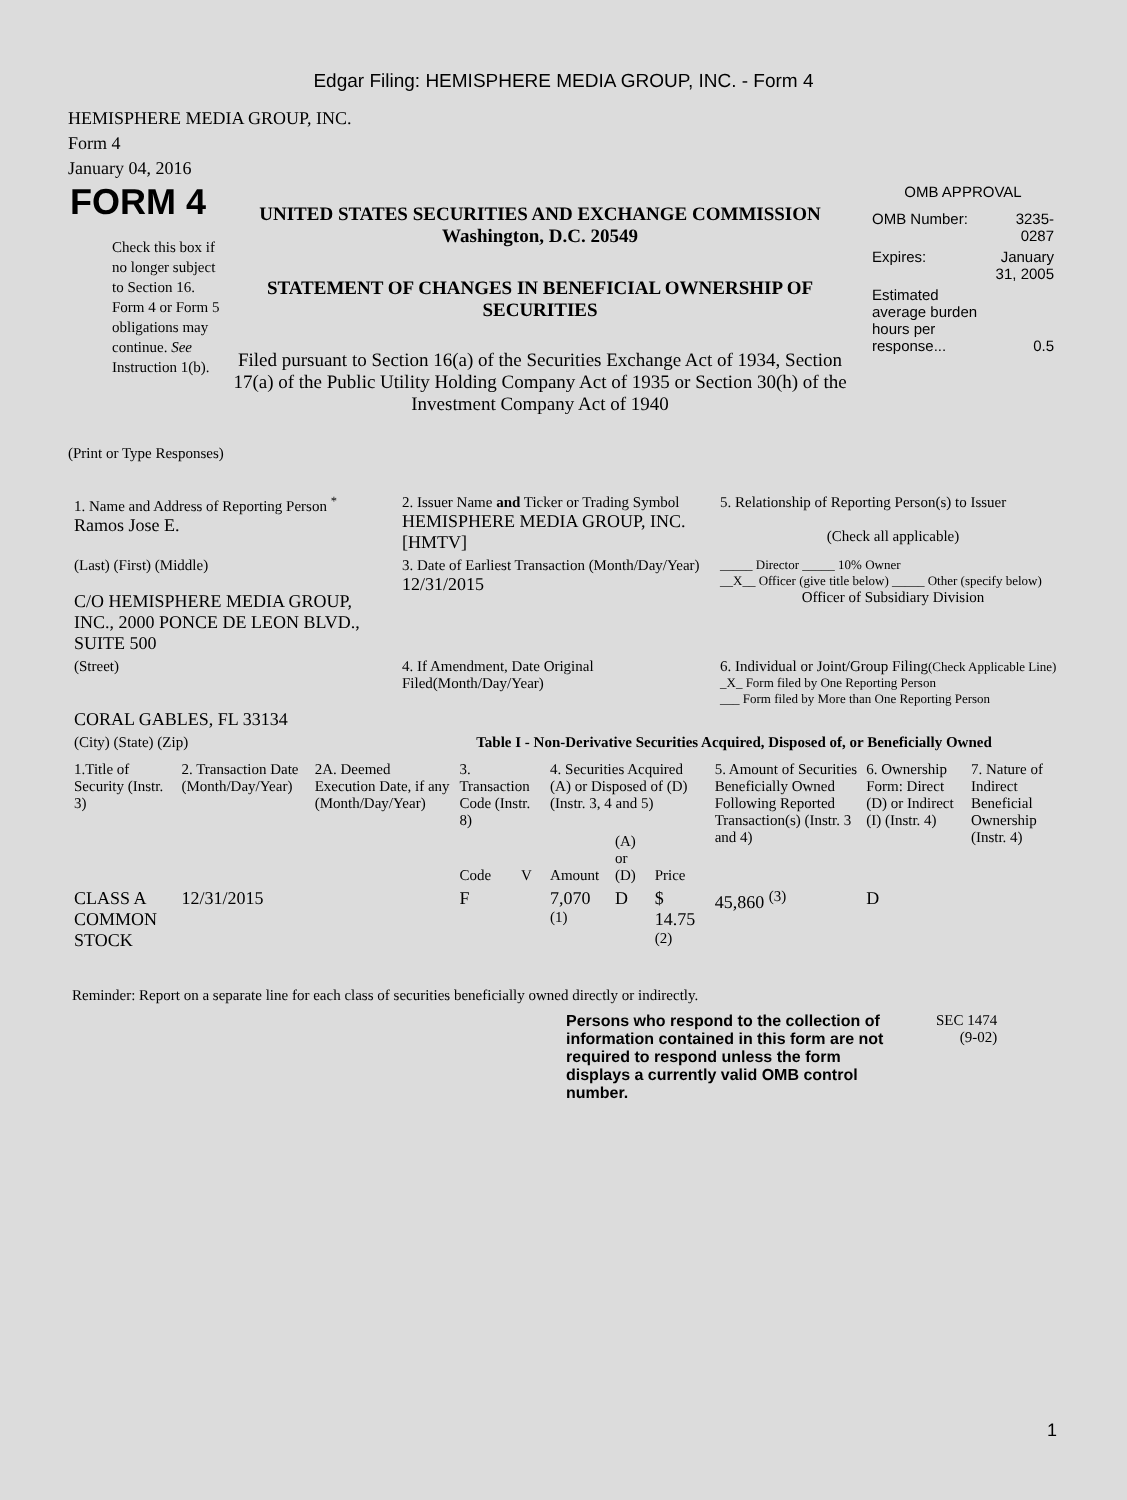Edgar Filing: HEMISPHERE MEDIA GROUP, INC. - Form 4
HEMISPHERE MEDIA GROUP, INC.
Form 4
January 04, 2016
FORM 4
Check this box if no longer subject to Section 16. Form 4 or Form 5 obligations may continue. See Instruction 1(b).
UNITED STATES SECURITIES AND EXCHANGE COMMISSION
Washington, D.C. 20549
STATEMENT OF CHANGES IN BENEFICIAL OWNERSHIP OF SECURITIES
Filed pursuant to Section 16(a) of the Securities Exchange Act of 1934, Section 17(a) of the Public Utility Holding Company Act of 1935 or Section 30(h) of the Investment Company Act of 1940
OMB APPROVAL
| OMB Number: | 3235-0287 |
| Expires: | January 31, 2005 |
| Estimated average burden hours per response... | 0.5 |
(Print or Type Responses)
| 1. Name and Address of Reporting Person <sup>*</sup> Ramos Jose E. | 2. Issuer Name and Ticker or Trading Symbol HEMISPHERE MEDIA GROUP, INC. [HMTV] | 5. Relationship of Reporting Person(s) to Issuer (Check all applicable) |
| (Last) (First) (Middle) C/O HEMISPHERE MEDIA GROUP, INC., 2000 PONCE DE LEON BLVD., SUITE 500 | 3. Date of Earliest Transaction (Month/Day/Year) 12/31/2015 | _____ Director _____ 10% Owner __X__ Officer (give title below) _____ Other (specify below) Officer of Subsidiary Division |
| (Street) CORAL GABLES, FL 33134 | 4. If Amendment, Date Original Filed(Month/Day/Year) | 6. Individual or Joint/Group Filing (Check Applicable Line) _X_ Form filed by One Reporting Person ___ Form filed by More than One Reporting Person |
| (City) (State) (Zip) | Table I - Non-Derivative Securities Acquired, Disposed of, or Beneficially Owned | |
| 1.Title of Security (Instr. 3) | 2. Transaction Date (Month/Day/Year) | 2A. Deemed Execution Date, if any (Month/Day/Year) | 3. Transaction Code (Instr. 8) | | 4. Securities Acquired (A) or Disposed of (D) (Instr. 3, 4 and 5) | | | 5. Amount of Securities Beneficially Owned Following Reported Transaction(s) (Instr. 3 and 4) | 6. Ownership Form: Direct (D) or Indirect (I) (Instr. 4) | 7. Nature of Indirect Beneficial Ownership (Instr. 4) |
| --- | --- | --- | --- | --- | --- | --- | --- | --- | --- | --- |
| | | | Code | V | Amount | (A) or (D) | Price | | | |
| CLASS A COMMON STOCK | 12/31/2015 | | F | | 7,070 <sup>(1)</sup> | D | $ 14.75 <sup>(2)</sup> | 45,860 <sup>(3)</sup> | D | |
Reminder: Report on a separate line for each class of securities beneficially owned directly or indirectly.
Persons who respond to the collection of information contained in this form are not required to respond unless the form displays a currently valid OMB control number.
SEC 1474
(9-02)
1